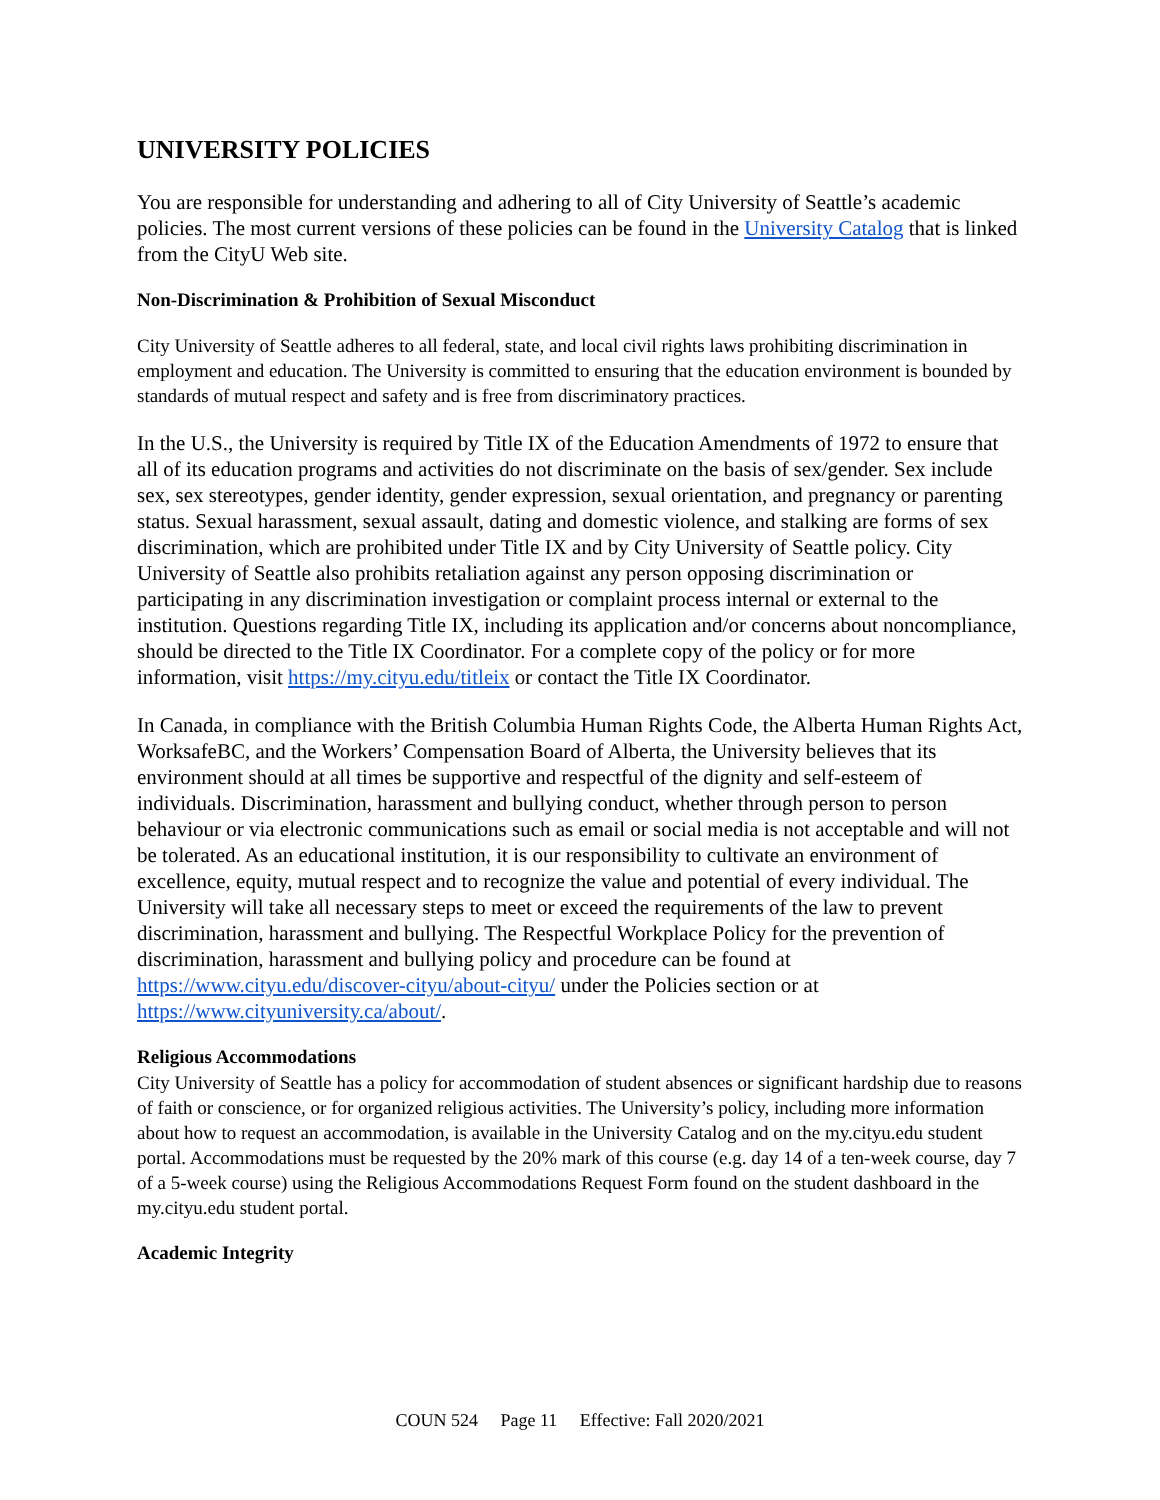UNIVERSITY POLICIES
You are responsible for understanding and adhering to all of City University of Seattle’s academic policies. The most current versions of these policies can be found in the University Catalog that is linked from the CityU Web site.
Non-Discrimination & Prohibition of Sexual Misconduct
City University of Seattle adheres to all federal, state, and local civil rights laws prohibiting discrimination in employment and education. The University is committed to ensuring that the education environment is bounded by standards of mutual respect and safety and is free from discriminatory practices.
In the U.S., the University is required by Title IX of the Education Amendments of 1972 to ensure that all of its education programs and activities do not discriminate on the basis of sex/gender. Sex include sex, sex stereotypes, gender identity, gender expression, sexual orientation, and pregnancy or parenting status. Sexual harassment, sexual assault, dating and domestic violence, and stalking are forms of sex discrimination, which are prohibited under Title IX and by City University of Seattle policy. City University of Seattle also prohibits retaliation against any person opposing discrimination or participating in any discrimination investigation or complaint process internal or external to the institution. Questions regarding Title IX, including its application and/or concerns about noncompliance, should be directed to the Title IX Coordinator. For a complete copy of the policy or for more information, visit https://my.cityu.edu/titleix or contact the Title IX Coordinator.
In Canada, in compliance with the British Columbia Human Rights Code, the Alberta Human Rights Act, WorksafeBC, and the Workers’ Compensation Board of Alberta, the University believes that its environment should at all times be supportive and respectful of the dignity and self-esteem of individuals. Discrimination, harassment and bullying conduct, whether through person to person behaviour or via electronic communications such as email or social media is not acceptable and will not be tolerated. As an educational institution, it is our responsibility to cultivate an environment of excellence, equity, mutual respect and to recognize the value and potential of every individual. The University will take all necessary steps to meet or exceed the requirements of the law to prevent discrimination, harassment and bullying. The Respectful Workplace Policy for the prevention of discrimination, harassment and bullying policy and procedure can be found at https://www.cityu.edu/discover-cityu/about-cityu/ under the Policies section or at https://www.cityuniversity.ca/about/.
Religious Accommodations
City University of Seattle has a policy for accommodation of student absences or significant hardship due to reasons of faith or conscience, or for organized religious activities. The University’s policy, including more information about how to request an accommodation, is available in the University Catalog and on the my.cityu.edu student portal. Accommodations must be requested by the 20% mark of this course (e.g. day 14 of a ten-week course, day 7 of a 5-week course) using the Religious Accommodations Request Form found on the student dashboard in the my.cityu.edu student portal.
Academic Integrity
COUN 524 Page 11 Effective: Fall 2020/2021